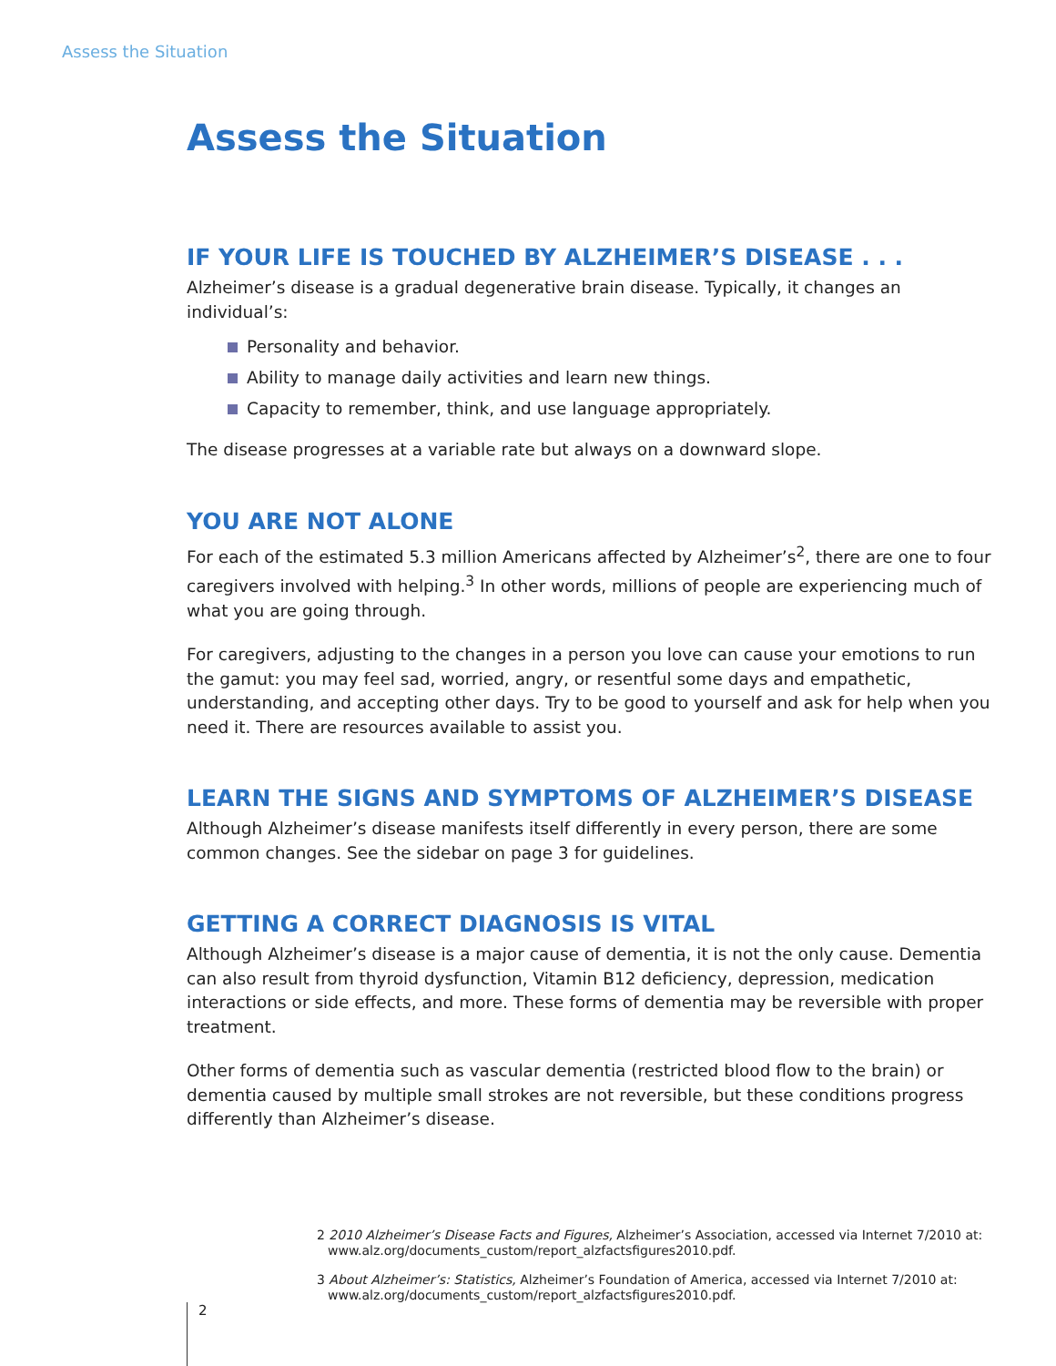Assess the Situation
Assess the Situation
IF YOUR LIFE IS TOUCHED BY ALZHEIMER’S DISEASE . . .
Alzheimer’s disease is a gradual degenerative brain disease. Typically, it changes an individual’s:
Personality and behavior.
Ability to manage daily activities and learn new things.
Capacity to remember, think, and use language appropriately.
The disease progresses at a variable rate but always on a downward slope.
YOU ARE NOT ALONE
For each of the estimated 5.3 million Americans affected by Alzheimer’s<sup>2</sup>, there are one to four caregivers involved with helping.<sup>3</sup> In other words, millions of people are experiencing much of what you are going through.
For caregivers, adjusting to the changes in a person you love can cause your emotions to run the gamut: you may feel sad, worried, angry, or resentful some days and empathetic, understanding, and accepting other days. Try to be good to yourself and ask for help when you need it. There are resources available to assist you.
LEARN THE SIGNS AND SYMPTOMS OF ALZHEIMER’S DISEASE
Although Alzheimer’s disease manifests itself differently in every person, there are some common changes. See the sidebar on page 3 for guidelines.
GETTING A CORRECT DIAGNOSIS IS VITAL
Although Alzheimer’s disease is a major cause of dementia, it is not the only cause. Dementia can also result from thyroid dysfunction, Vitamin B12 deficiency, depression, medication interactions or side effects, and more. These forms of dementia may be reversible with proper treatment.
Other forms of dementia such as vascular dementia (restricted blood flow to the brain) or dementia caused by multiple small strokes are not reversible, but these conditions progress differently than Alzheimer’s disease.
2 2010 Alzheimer’s Disease Facts and Figures, Alzheimer’s Association, accessed via Internet 7/2010 at: www.alz.org/documents_custom/report_alzfactsfigures2010.pdf.
3 About Alzheimer’s: Statistics, Alzheimer’s Foundation of America, accessed via Internet 7/2010 at: www.alz.org/documents_custom/report_alzfactsfigures2010.pdf.
2